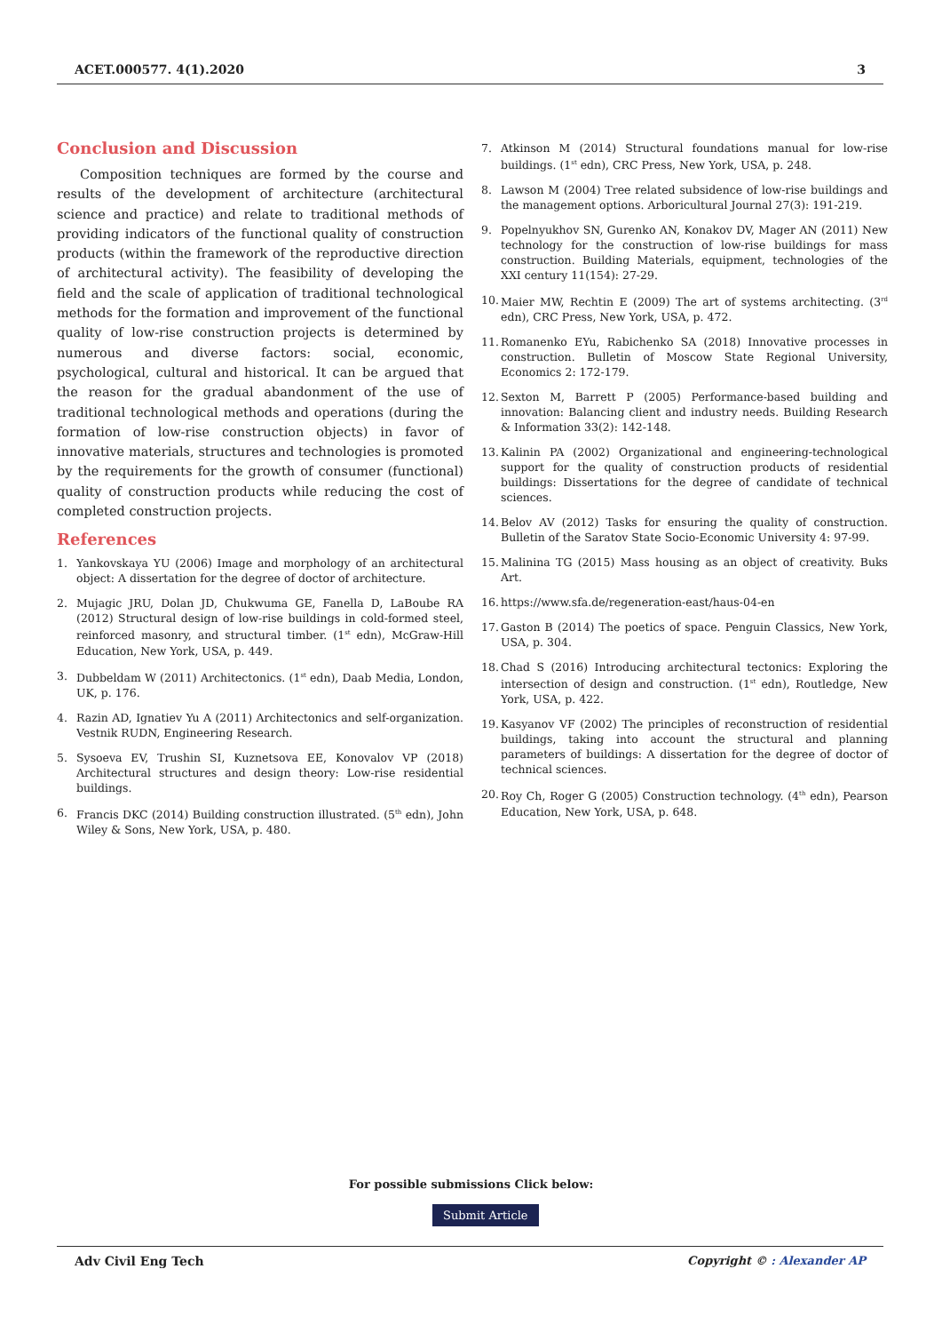ACET.000577. 4(1).2020 3
Conclusion and Discussion
Composition techniques are formed by the course and results of the development of architecture (architectural science and practice) and relate to traditional methods of providing indicators of the functional quality of construction products (within the framework of the reproductive direction of architectural activity). The feasibility of developing the field and the scale of application of traditional technological methods for the formation and improvement of the functional quality of low-rise construction projects is determined by numerous and diverse factors: social, economic, psychological, cultural and historical. It can be argued that the reason for the gradual abandonment of the use of traditional technological methods and operations (during the formation of low-rise construction objects) in favor of innovative materials, structures and technologies is promoted by the requirements for the growth of consumer (functional) quality of construction products while reducing the cost of completed construction projects.
References
1. Yankovskaya YU (2006) Image and morphology of an architectural object: A dissertation for the degree of doctor of architecture.
2. Mujagic JRU, Dolan JD, Chukwuma GE, Fanella D, LaBoube RA (2012) Structural design of low-rise buildings in cold-formed steel, reinforced masonry, and structural timber. (1<sup>st</sup> edn), McGraw-Hill Education, New York, USA, p. 449.
3. Dubbeldam W (2011) Architectonics. (1<sup>st</sup> edn), Daab Media, London, UK, p. 176.
4. Razin AD, Ignatiev Yu A (2011) Architectonics and self-organization. Vestnik RUDN, Engineering Research.
5. Sysoeva EV, Trushin SI, Kuznetsova EE, Konovalov VP (2018) Architectural structures and design theory: Low-rise residential buildings.
6. Francis DKC (2014) Building construction illustrated. (5<sup>th</sup> edn), John Wiley & Sons, New York, USA, p. 480.
7. Atkinson M (2014) Structural foundations manual for low-rise buildings. (1<sup>st</sup> edn), CRC Press, New York, USA, p. 248.
8. Lawson M (2004) Tree related subsidence of low-rise buildings and the management options. Arboricultural Journal 27(3): 191-219.
9. Popelnyukhov SN, Gurenko AN, Konakov DV, Mager AN (2011) New technology for the construction of low-rise buildings for mass construction. Building Materials, equipment, technologies of the XXI century 11(154): 27-29.
10. Maier MW, Rechtin E (2009) The art of systems architecting. (3<sup>rd</sup> edn), CRC Press, New York, USA, p. 472.
11. Romanenko EYu, Rabichenko SA (2018) Innovative processes in construction. Bulletin of Moscow State Regional University, Economics 2: 172-179.
12. Sexton M, Barrett P (2005) Performance-based building and innovation: Balancing client and industry needs. Building Research & Information 33(2): 142-148.
13. Kalinin PA (2002) Organizational and engineering-technological support for the quality of construction products of residential buildings: Dissertations for the degree of candidate of technical sciences.
14. Belov AV (2012) Tasks for ensuring the quality of construction. Bulletin of the Saratov State Socio-Economic University 4: 97-99.
15. Malinina TG (2015) Mass housing as an object of creativity. Buks Art.
16. https://www.sfa.de/regeneration-east/haus-04-en
17. Gaston B (2014) The poetics of space. Penguin Classics, New York, USA, p. 304.
18. Chad S (2016) Introducing architectural tectonics: Exploring the intersection of design and construction. (1<sup>st</sup> edn), Routledge, New York, USA, p. 422.
19. Kasyanov VF (2002) The principles of reconstruction of residential buildings, taking into account the structural and planning parameters of buildings: A dissertation for the degree of doctor of technical sciences.
20. Roy Ch, Roger G (2005) Construction technology. (4<sup>th</sup> edn), Pearson Education, New York, USA, p. 648.
For possible submissions Click below:
Submit Article
Adv Civil Eng Tech Copyright © : Alexander AP